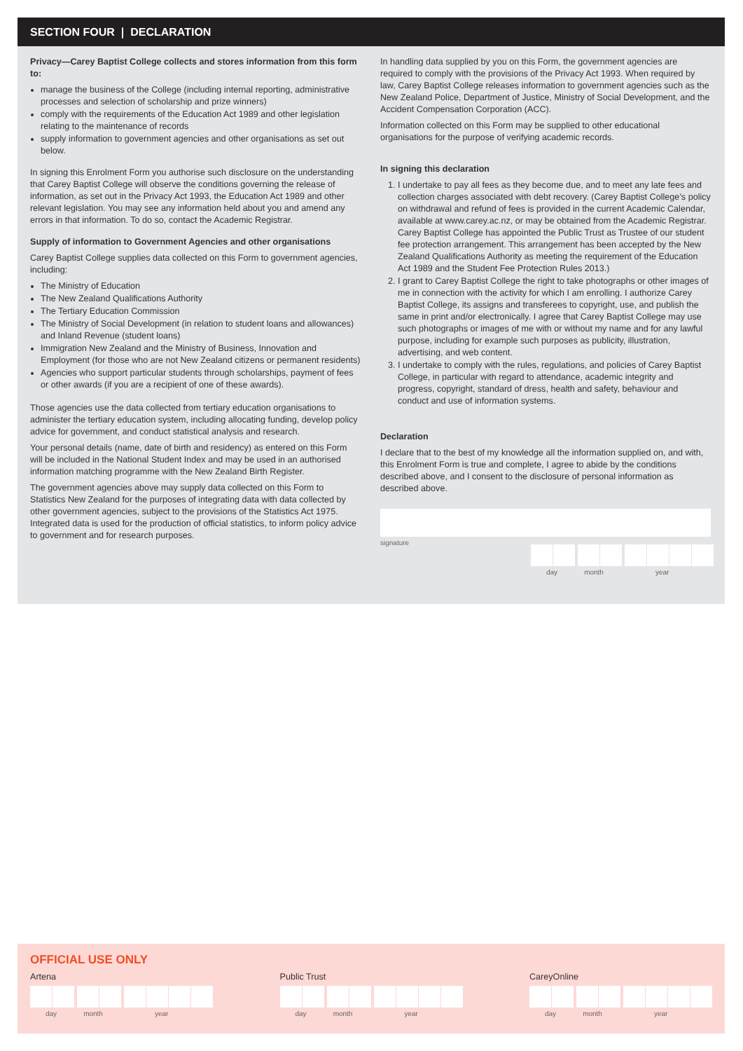SECTION FOUR | DECLARATION
Privacy—Carey Baptist College collects and stores information from this form to:
manage the business of the College (including internal reporting, administrative processes and selection of scholarship and prize winners)
comply with the requirements of the Education Act 1989 and other legislation relating to the maintenance of records
supply information to government agencies and other organisations as set out below.
In signing this Enrolment Form you authorise such disclosure on the understanding that Carey Baptist College will observe the conditions governing the release of information, as set out in the Privacy Act 1993, the Education Act 1989 and other relevant legislation. You may see any information held about you and amend any errors in that information. To do so, contact the Academic Registrar.
Supply of information to Government Agencies and other organisations
Carey Baptist College supplies data collected on this Form to government agencies, including:
The Ministry of Education
The New Zealand Qualifications Authority
The Tertiary Education Commission
The Ministry of Social Development (in relation to student loans and allowances) and Inland Revenue (student loans)
Immigration New Zealand and the Ministry of Business, Innovation and Employment (for those who are not New Zealand citizens or permanent residents)
Agencies who support particular students through scholarships, payment of fees or other awards (if you are a recipient of one of these awards).
Those agencies use the data collected from tertiary education organisations to administer the tertiary education system, including allocating funding, develop policy advice for government, and conduct statistical analysis and research.
Your personal details (name, date of birth and residency) as entered on this Form will be included in the National Student Index and may be used in an authorised information matching programme with the New Zealand Birth Register.
The government agencies above may supply data collected on this Form to Statistics New Zealand for the purposes of integrating data with data collected by other government agencies, subject to the provisions of the Statistics Act 1975. Integrated data is used for the production of official statistics, to inform policy advice to government and for research purposes.
In handling data supplied by you on this Form, the government agencies are required to comply with the provisions of the Privacy Act 1993. When required by law, Carey Baptist College releases information to government agencies such as the New Zealand Police, Department of Justice, Ministry of Social Development, and the Accident Compensation Corporation (ACC).
Information collected on this Form may be supplied to other educational organisations for the purpose of verifying academic records.
In signing this declaration
1. I undertake to pay all fees as they become due, and to meet any late fees and collection charges associated with debt recovery. (Carey Baptist College’s policy on withdrawal and refund of fees is provided in the current Academic Calendar, available at www.carey.ac.nz, or may be obtained from the Academic Registrar. Carey Baptist College has appointed the Public Trust as Trustee of our student fee protection arrangement. This arrangement has been accepted by the New Zealand Qualifications Authority as meeting the requirement of the Education Act 1989 and the Student Fee Protection Rules 2013.)
2. I grant to Carey Baptist College the right to take photographs or other images of me in connection with the activity for which I am enrolling. I authorize Carey Baptist College, its assigns and transferees to copyright, use, and publish the same in print and/or electronically. I agree that Carey Baptist College may use such photographs or images of me with or without my name and for any lawful purpose, including for example such purposes as publicity, illustration, advertising, and web content.
3. I undertake to comply with the rules, regulations, and policies of Carey Baptist College, in particular with regard to attendance, academic integrity and progress, copyright, standard of dress, health and safety, behaviour and conduct and use of information systems.
Declaration
I declare that to the best of my knowledge all the information supplied on, and with, this Enrolment Form is true and complete, I agree to abide by the conditions described above, and I consent to the disclosure of personal information as described above.
signature
day month year
OFFICIAL USE ONLY
Artena
day month year
Public Trust
day month year
CareyOnline
day month year